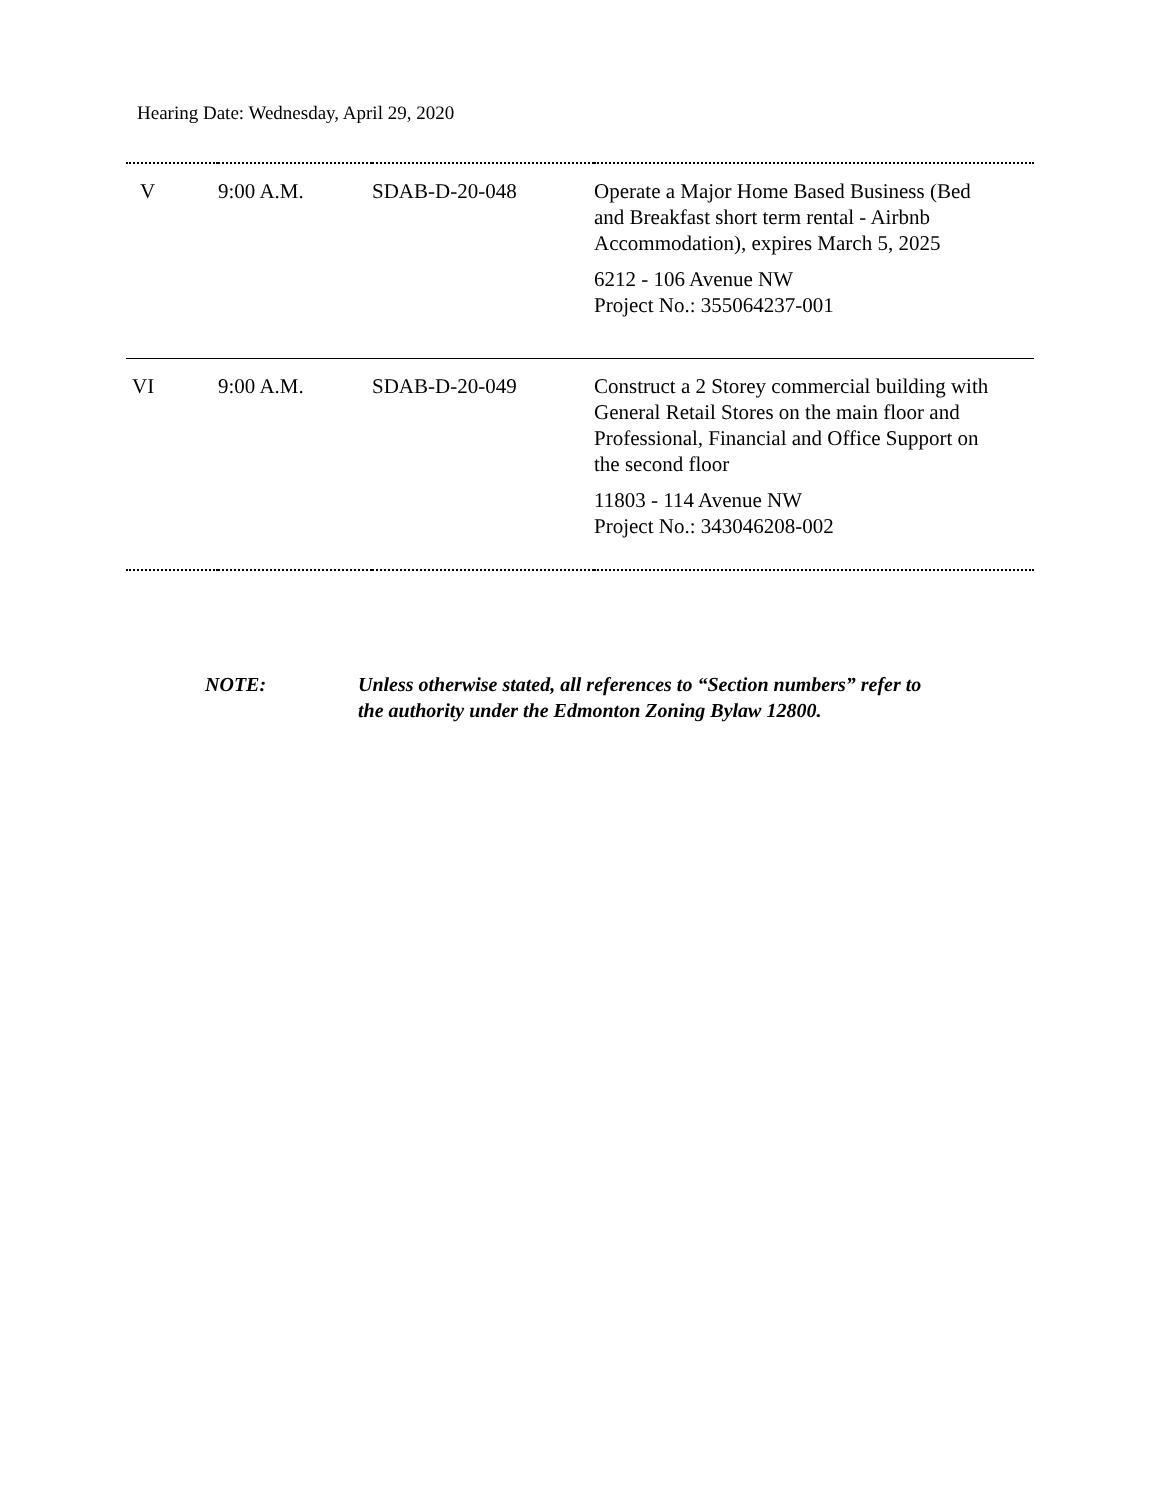Hearing Date: Wednesday, April 29, 2020
| V | 9:00 A.M. | SDAB-D-20-048 | Operate a Major Home Based Business (Bed and Breakfast short term rental - Airbnb Accommodation), expires March 5, 2025 6212 - 106 Avenue NW Project No.: 355064237-001 |
| VI | 9:00 A.M. | SDAB-D-20-049 | Construct a 2 Storey commercial building with General Retail Stores on the main floor and Professional, Financial and Office Support on the second floor 11803 - 114 Avenue NW Project No.: 343046208-002 |
NOTE: Unless otherwise stated, all references to “Section numbers” refer to
the authority under the Edmonton Zoning Bylaw 12800.